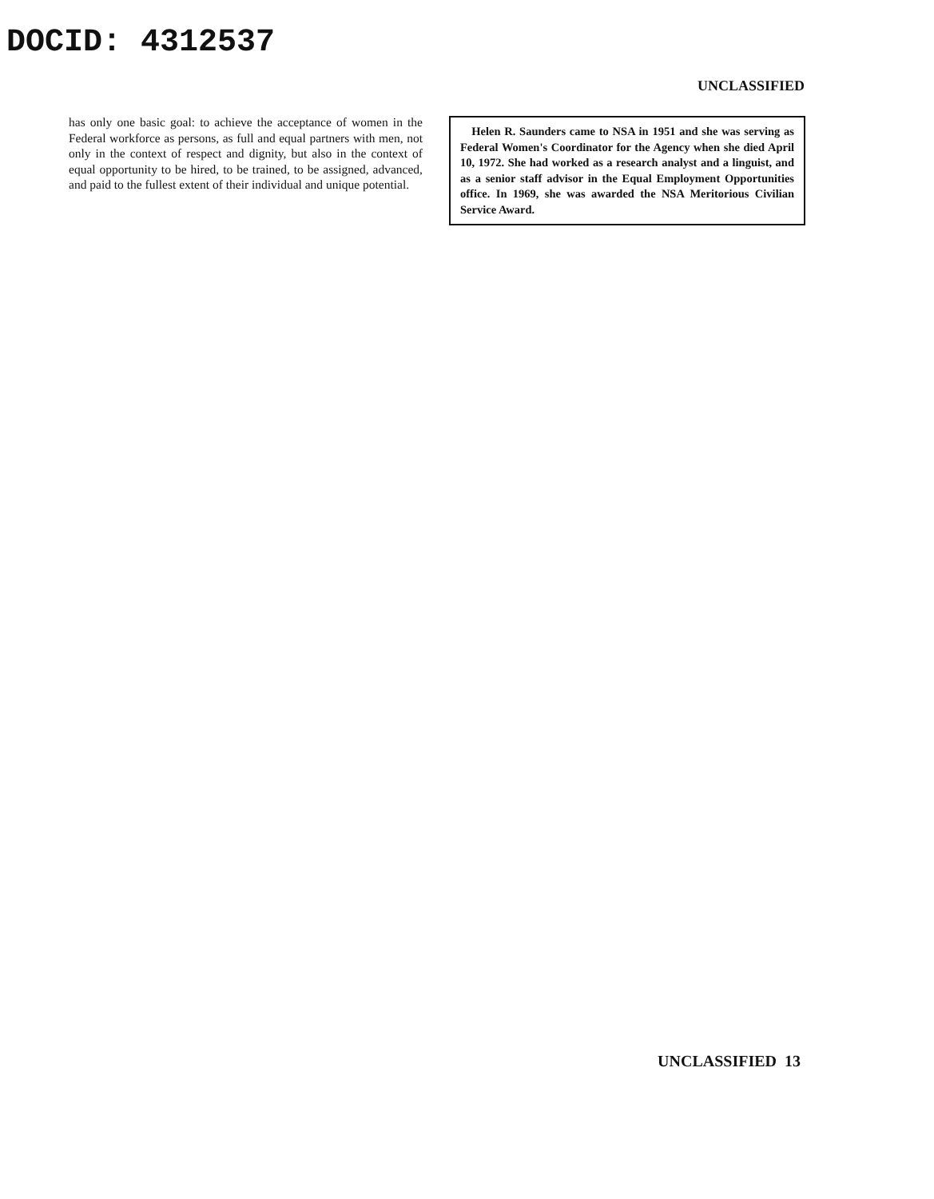DOCID: 4312537
UNCLASSIFIED
has only one basic goal: to achieve the acceptance of women in the Federal workforce as persons, as full and equal partners with men, not only in the context of respect and dignity, but also in the context of equal opportunity to be hired, to be trained, to be assigned, advanced, and paid to the fullest extent of their individual and unique potential.
Helen R. Saunders came to NSA in 1951 and she was serving as Federal Women's Coordinator for the Agency when she died April 10, 1972. She had worked as a research analyst and a linguist, and as a senior staff advisor in the Equal Employment Opportunities office. In 1969, she was awarded the NSA Meritorious Civilian Service Award.
UNCLASSIFIED 13